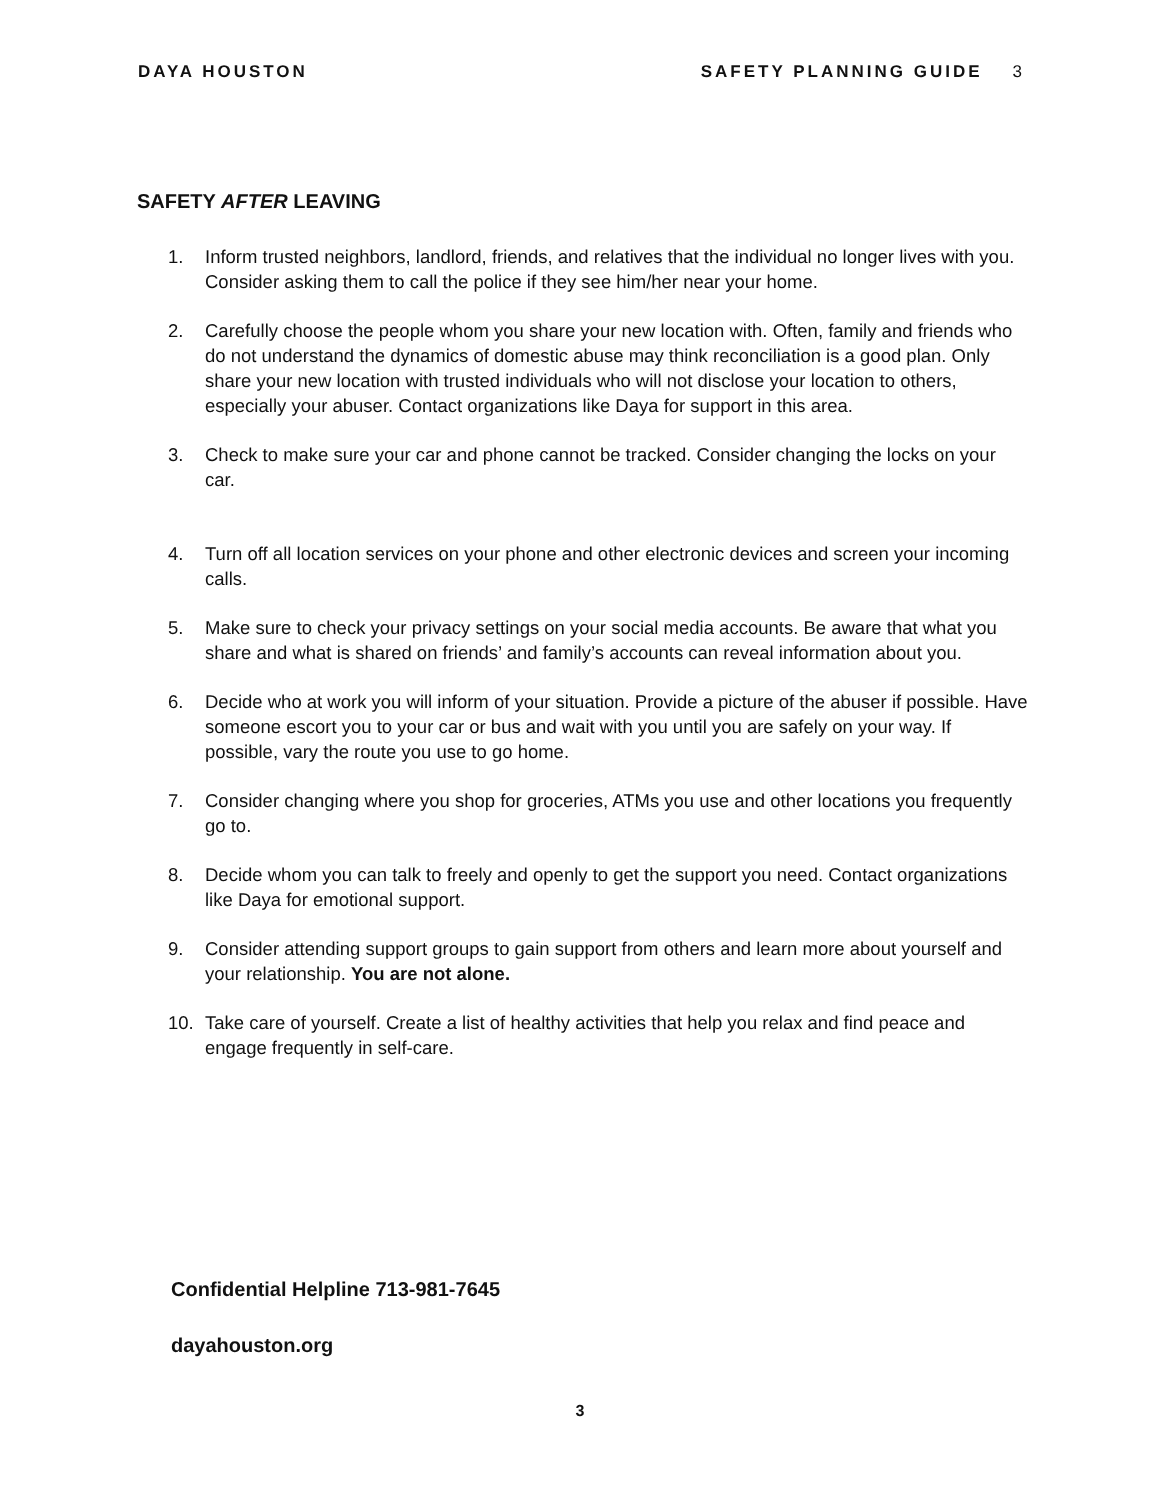DAYA HOUSTON SAFETY PLANNING GUIDE 3
SAFETY AFTER LEAVING
1. Inform trusted neighbors, landlord, friends, and relatives that the individual no longer lives with you. Consider asking them to call the police if they see him/her near your home.
2. Carefully choose the people whom you share your new location with. Often, family and friends who do not understand the dynamics of domestic abuse may think reconciliation is a good plan. Only share your new location with trusted individuals who will not disclose your location to others, especially your abuser. Contact organizations like Daya for support in this area.
3. Check to make sure your car and phone cannot be tracked. Consider changing the locks on your car.
4. Turn off all location services on your phone and other electronic devices and screen your incoming calls.
5. Make sure to check your privacy settings on your social media accounts. Be aware that what you share and what is shared on friends’ and family’s accounts can reveal information about you.
6. Decide who at work you will inform of your situation. Provide a picture of the abuser if possible. Have someone escort you to your car or bus and wait with you until you are safely on your way. If possible, vary the route you use to go home.
7. Consider changing where you shop for groceries, ATMs you use and other locations you frequently go to.
8. Decide whom you can talk to freely and openly to get the support you need. Contact organizations like Daya for emotional support.
9. Consider attending support groups to gain support from others and learn more about yourself and your relationship. You are not alone.
10. Take care of yourself. Create a list of healthy activities that help you relax and find peace and engage frequently in self-care.
Confidential Helpline 713-981-7645
dayahouston.org
3